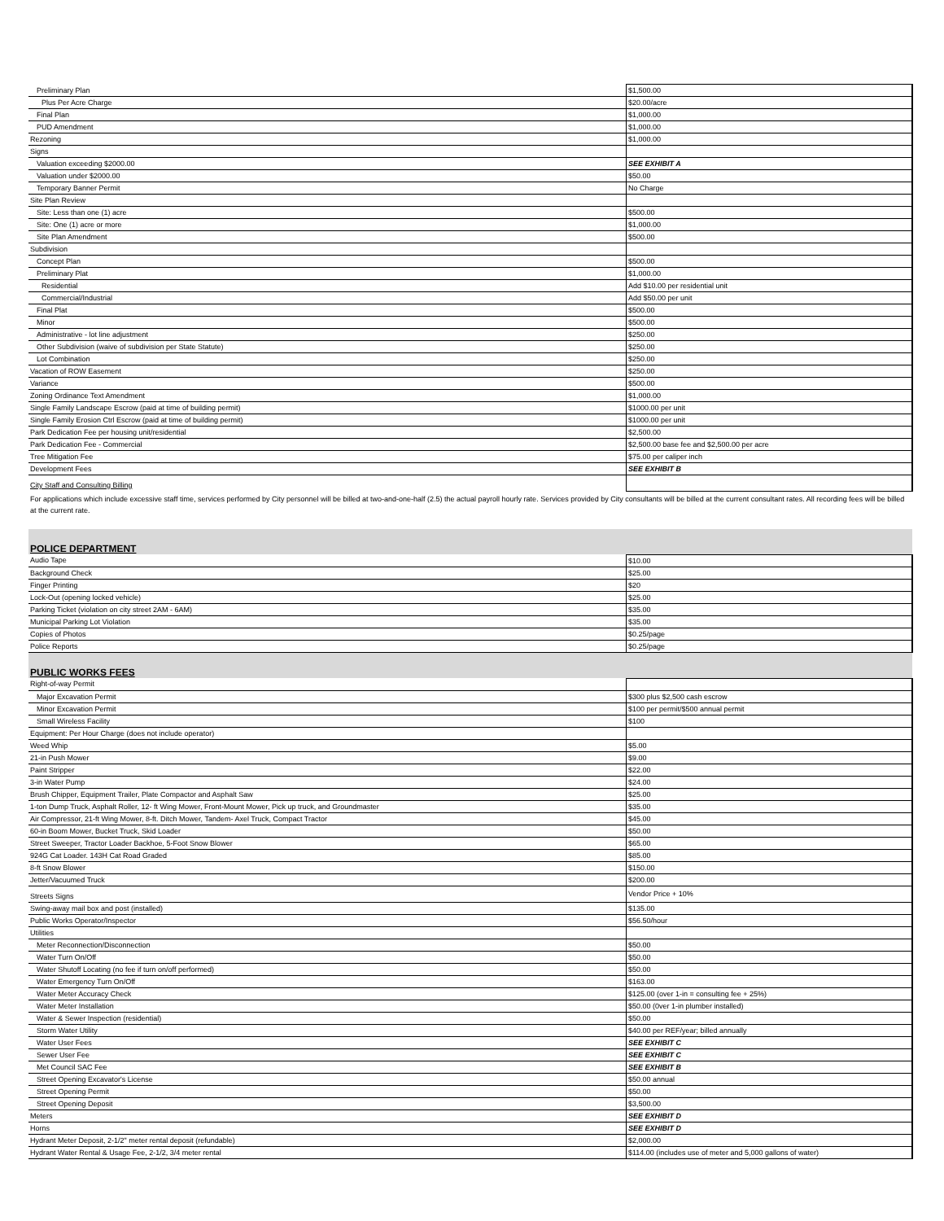| Preliminary Plan | $1,500.00 |
| Plus Per Acre Charge | $20.00/acre |
| Final Plan | $1,000.00 |
| PUD Amendment | $1,000.00 |
| Rezoning | $1,000.00 |
| Signs | |
| Valuation exceeding $2000.00 | SEE EXHIBIT A |
| Valuation under $2000.00 | $50.00 |
| Temporary Banner Permit | No Charge |
| Site Plan Review | |
| Site: Less than one (1) acre | $500.00 |
| Site: One (1) acre or more | $1,000.00 |
| Site Plan Amendment | $500.00 |
| Subdivision | |
| Concept Plan | $500.00 |
| Preliminary Plat | $1,000.00 |
| Residential | Add $10.00 per residential unit |
| Commercial/Industrial | Add $50.00 per unit |
| Final Plat | $500.00 |
| Minor | $500.00 |
| Administrative - lot line adjustment | $250.00 |
| Other Subdivision (waive of subdivision per State Statute) | $250.00 |
| Lot Combination | $250.00 |
| Vacation of ROW Easement | $250.00 |
| Variance | $500.00 |
| Zoning Ordinance Text Amendment | $1,000.00 |
| Single Family Landscape Escrow (paid at time of building permit) | $1000.00 per unit |
| Single Family Erosion Ctrl Escrow (paid at time of building permit) | $1000.00 per unit |
| Park Dedication Fee per housing unit/residential | $2,500.00 |
| Park Dedication Fee - Commercial | $2,500.00 base fee and $2,500.00 per acre |
| Tree Mitigation Fee | $75.00 per caliper inch |
| Development Fees | SEE EXHIBIT B |
| City Staff and Consulting Billing | |
| For applications which include excessive staff time, services performed by City personnel will be billed at two-and-one-half (2.5) the actual payroll hourly rate. Services provided by City consultants will be billed at the current consultant rates. All recording fees will be billed at the current rate. | |
| POLICE DEPARTMENT | |
| Audio Tape | $10.00 |
| Background Check | $25.00 |
| Finger Printing | $20 |
| Lock-Out (opening locked vehicle) | $25.00 |
| Parking Ticket (violation on city street 2AM - 6AM) | $35.00 |
| Municipal Parking Lot Violation | $35.00 |
| Copies of Photos | $0.25/page |
| Police Reports | $0.25/page |
| PUBLIC WORKS FEES | |
| Right-of-way Permit | |
| Major Excavation Permit | $300 plus $2,500 cash escrow |
| Minor Excavation Permit | $100 per permit/$500 annual permit |
| Small Wireless Facility | $100 |
| Equipment: Per Hour Charge (does not include operator) | |
| Weed Whip | $5.00 |
| 21-in Push Mower | $9.00 |
| Paint Stripper | $22.00 |
| 3-in Water Pump | $24.00 |
| Brush Chipper, Equipment Trailer, Plate Compactor and Asphalt Saw | $25.00 |
| 1-ton Dump Truck, Asphalt Roller, 12- ft Wing Mower, Front-Mount Mower, Pick up truck, and Groundmaster | $35.00 |
| Air Compressor, 21-ft Wing Mower, 8-ft. Ditch Mower, Tandem- Axel Truck, Compact Tractor | $45.00 |
| 60-in Boom Mower, Bucket Truck, Skid Loader | $50.00 |
| Street Sweeper, Tractor Loader Backhoe, 5-Foot Snow Blower | $65.00 |
| 924G Cat Loader. 143H Cat Road Graded | $85.00 |
| 8-ft Snow Blower | $150.00 |
| Jetter/Vacuumed Truck | $200.00 |
| Streets Signs | Vendor Price + 10% |
| Swing-away mail box and post (installed) | $135.00 |
| Public Works Operator/Inspector | $56.50/hour |
| Utilities | |
| Meter Reconnection/Disconnection | $50.00 |
| Water Turn On/Off | $50.00 |
| Water Shutoff Locating (no fee if turn on/off performed) | $50.00 |
| Water Emergency Turn On/Off | $163.00 |
| Water Meter Accuracy Check | $125.00 (over 1-in = consulting fee + 25%) |
| Water Meter Installation | $50.00 (0ver 1-in plumber installed) |
| Water & Sewer Inspection (residential) | $50.00 |
| Storm Water Utility | $40.00 per REF/year; billed annually |
| Water User Fees | SEE EXHIBIT C |
| Sewer User Fee | SEE EXHIBIT C |
| Met Council SAC Fee | SEE EXHIBIT B |
| Street Opening Excavator's License | $50.00 annual |
| Street Opening Permit | $50.00 |
| Street Opening Deposit | $3,500.00 |
| Meters | SEE EXHIBIT D |
| Horns | SEE EXHIBIT D |
| Hydrant Meter Deposit, 2-1/2" meter rental deposit (refundable) | $2,000.00 |
| Hydrant Water Rental & Usage Fee, 2-1/2, 3/4 meter rental | $114.00 (includes use of meter and 5,000 gallons of water) |